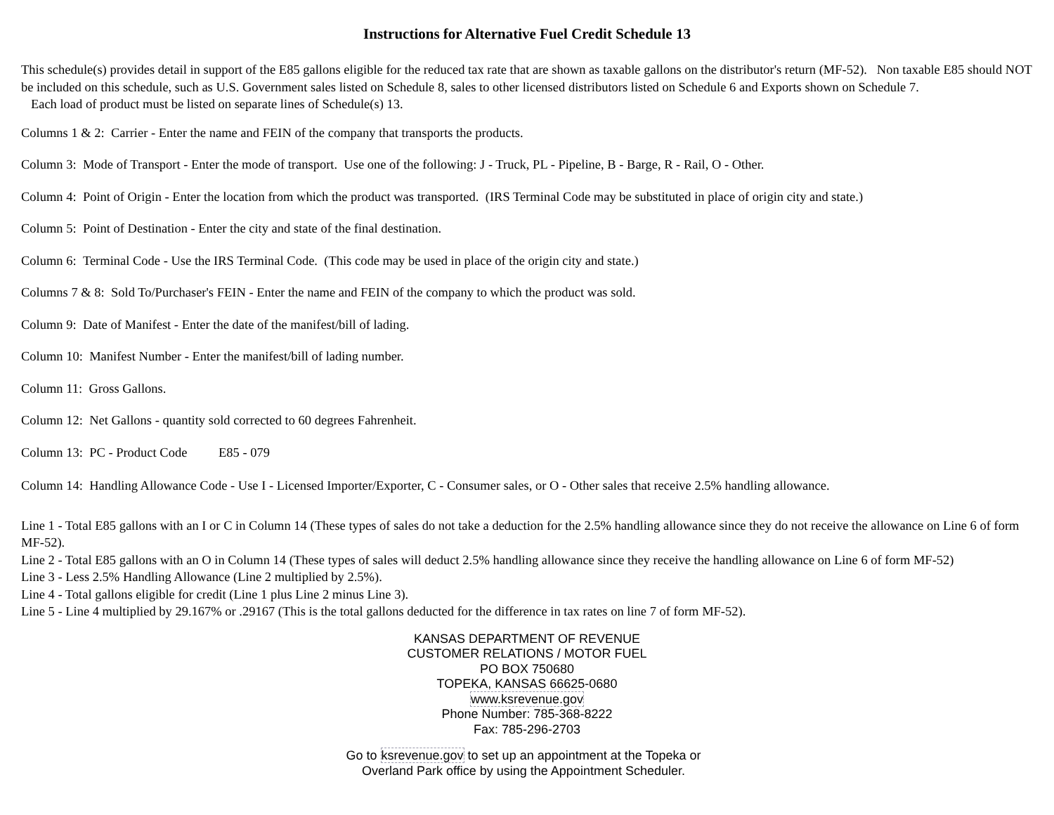Instructions for Alternative Fuel Credit Schedule 13
This schedule(s) provides detail in support of the E85 gallons eligible for the reduced tax rate that are shown as taxable gallons on the distributor's return (MF-52). Non taxable E85 should NOT be included on this schedule, such as U.S. Government sales listed on Schedule 8, sales to other licensed distributors listed on Schedule 6 and Exports shown on Schedule 7.
Each load of product must be listed on separate lines of Schedule(s) 13.
Columns 1 & 2: Carrier - Enter the name and FEIN of the company that transports the products.
Column 3: Mode of Transport - Enter the mode of transport. Use one of the following: J - Truck, PL - Pipeline, B - Barge, R - Rail, O - Other.
Column 4: Point of Origin - Enter the location from which the product was transported. (IRS Terminal Code may be substituted in place of origin city and state.)
Column 5: Point of Destination - Enter the city and state of the final destination.
Column 6: Terminal Code - Use the IRS Terminal Code. (This code may be used in place of the origin city and state.)
Columns 7 & 8: Sold To/Purchaser's FEIN - Enter the name and FEIN of the company to which the product was sold.
Column 9: Date of Manifest - Enter the date of the manifest/bill of lading.
Column 10: Manifest Number - Enter the manifest/bill of lading number.
Column 11: Gross Gallons.
Column 12: Net Gallons - quantity sold corrected to 60 degrees Fahrenheit.
Column 13: PC - Product Code E85 - 079
Column 14: Handling Allowance Code - Use I - Licensed Importer/Exporter, C - Consumer sales, or O - Other sales that receive 2.5% handling allowance.
Line 1 - Total E85 gallons with an I or C in Column 14 (These types of sales do not take a deduction for the 2.5% handling allowance since they do not receive the allowance on Line 6 of form MF-52).
Line 2 - Total E85 gallons with an O in Column 14 (These types of sales will deduct 2.5% handling allowance since they receive the handling allowance on Line 6 of form MF-52)
Line 3 - Less 2.5% Handling Allowance (Line 2 multiplied by 2.5%).
Line 4 - Total gallons eligible for credit (Line 1 plus Line 2 minus Line 3).
Line 5 - Line 4 multiplied by 29.167% or .29167 (This is the total gallons deducted for the difference in tax rates on line 7 of form MF-52).
KANSAS DEPARTMENT OF REVENUE
CUSTOMER RELATIONS / MOTOR FUEL
PO BOX 750680
TOPEKA, KANSAS 66625-0680
www.ksrevenue.gov
Phone Number: 785-368-8222
Fax: 785-296-2703
Go to ksrevenue.gov to set up an appointment at the Topeka or
Overland Park office by using the Appointment Scheduler.